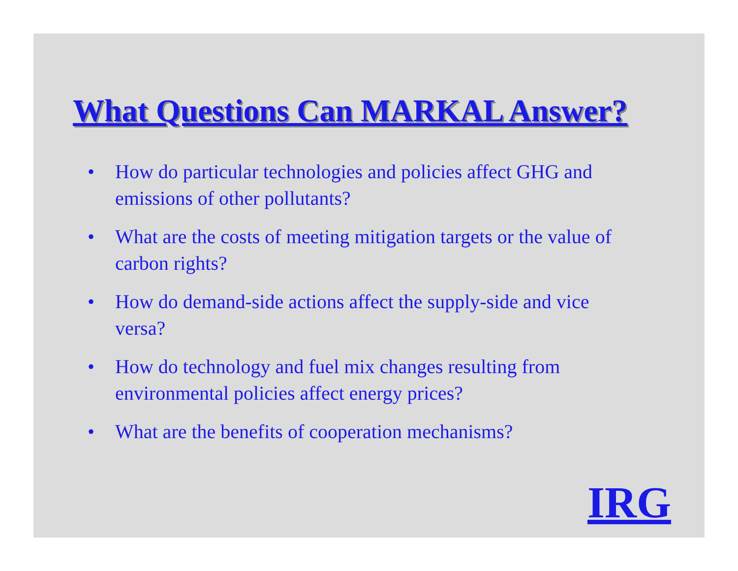What Questions Can MARKAL Answer?
• How do particular technologies and policies affect GHG and emissions of other pollutants?
• What are the costs of meeting mitigation targets or the value of carbon rights?
• How do demand-side actions affect the supply-side and vice versa?
• How do technology and fuel mix changes resulting from environmental policies affect energy prices?
• What are the benefits of cooperation mechanisms?
IRG